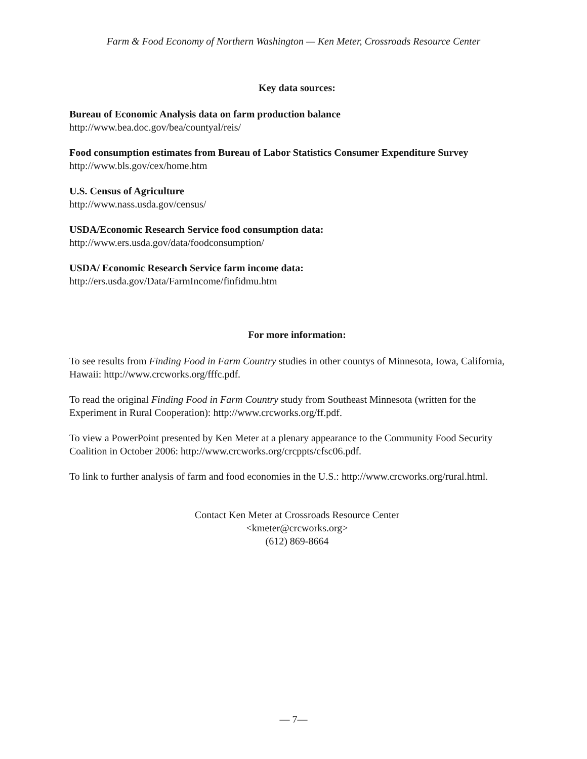Farm & Food Economy of Northern Washington — Ken Meter, Crossroads Resource Center
Key data sources:
Bureau of Economic Analysis data on farm production balance
http://www.bea.doc.gov/bea/countyal/reis/
Food consumption estimates from Bureau of Labor Statistics Consumer Expenditure Survey
http://www.bls.gov/cex/home.htm
U.S. Census of Agriculture
http://www.nass.usda.gov/census/
USDA/Economic Research Service food consumption data:
http://www.ers.usda.gov/data/foodconsumption/
USDA/ Economic Research Service farm income data:
http://ers.usda.gov/Data/FarmIncome/finfidmu.htm
For more information:
To see results from Finding Food in Farm Country studies in other countys of Minnesota, Iowa, California, Hawaii: http://www.crcworks.org/fffc.pdf.
To read the original Finding Food in Farm Country study from Southeast Minnesota (written for the Experiment in Rural Cooperation): http://www.crcworks.org/ff.pdf.
To view a PowerPoint presented by Ken Meter at a plenary appearance to the Community Food Security Coalition in October 2006: http://www.crcworks.org/crcppts/cfsc06.pdf.
To link to further analysis of farm and food economies in the U.S.: http://www.crcworks.org/rural.html.
Contact Ken Meter at Crossroads Resource Center
<kmeter@crcworks.org>
(612) 869-8664
— 7—